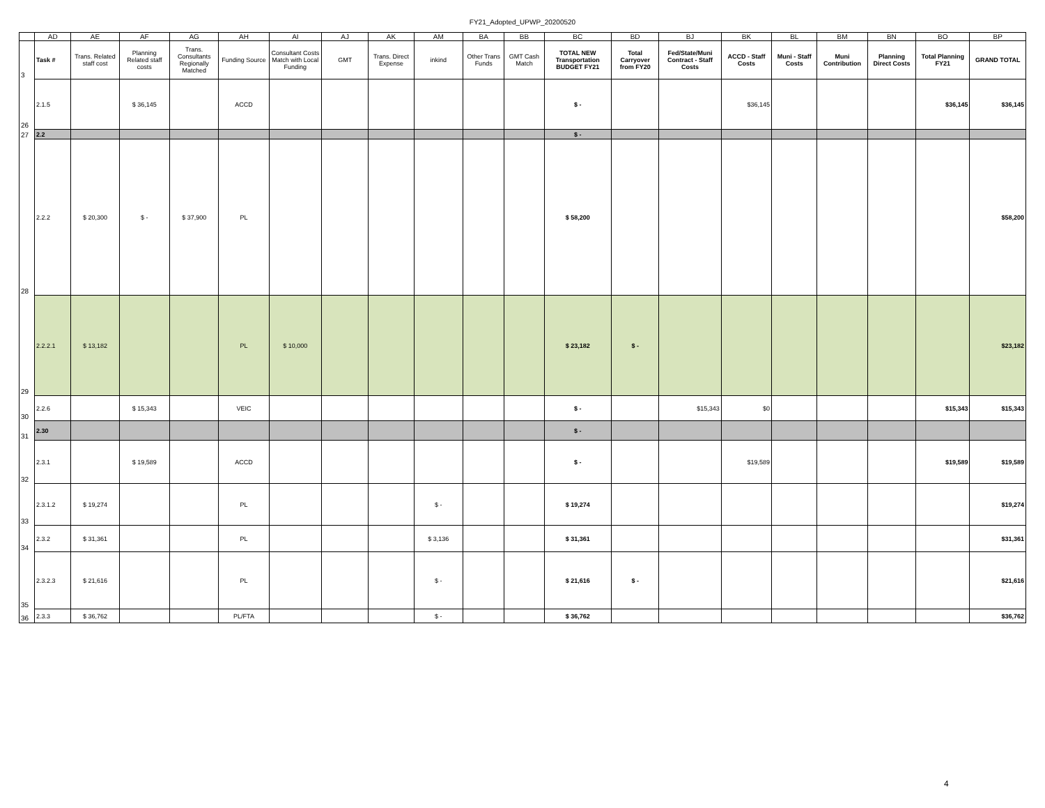FY21_Adopted_UPWP_20200520
| | AD | AE | AF | AG | AH | AI | AJ | AK | AM | BA | BB | BC | BD | BJ | BK | BL | BM | BN | BO | BP |
| 3 | Task # | Trans. Related staff cost | Planning Related staff costs | Trans. Consultants Regionally Matched | Funding Source | Consultant Costs Match with Local Funding | GMT | Trans. Direct Expense | inkind | Other Trans Funds | GMT Cash Match | TOTAL NEW Transportation BUDGET FY21 | Total Carryover from FY20 | Fed/State/Muni Contract - Staff Costs | ACCD - Staff Costs | Muni - Staff Costs | Muni Contribution | Planning Direct Costs | Total Planning FY21 | GRAND TOTAL |
| 26 | 2.1.5 | | $ 36,145 | | ACCD | | | | | | | $ - | | | $36,145 | | | | $36,145 | $36,145 |
| 27 | 2.2 | | | | | | | | | | | $ - | | | | | | | | |
| 28 | 2.2.2 | $ 20,300 | $ - | $ 37,900 | PL | | | | | | | $ 58,200 | | | | | | | | $58,200 |
| 29 | 2.2.2.1 | $ 13,182 | | | PL | $ 10,000 | | | | | | $ 23,182 | $ - | | | | | | | $23,182 |
| 30 | 2.2.6 | | $ 15,343 | | VEIC | | | | | | | $ - | | $15,343 | $0 | | | | $15,343 | $15,343 |
| 31 | 2.30 | | | | | | | | | | | $ - | | | | | | | | |
| 32 | 2.3.1 | | $ 19,589 | | ACCD | | | | | | | $ - | | | $19,589 | | | | $19,589 | $19,589 |
| 33 | 2.3.1.2 | $ 19,274 | | | PL | | | | $ - | | | $ 19,274 | | | | | | | | $19,274 |
| 34 | 2.3.2 | $ 31,361 | | | PL | | | | $ 3,136 | | | $ 31,361 | | | | | | | | $31,361 |
| 35 | 2.3.2.3 | $ 21,616 | | | PL | | | | $ - | | | $ 21,616 | $ - | | | | | | | $21,616 |
| 36 | 2.3.3 | $ 36,762 | | | PL/FTA | | | | $ - | | | $ 36,762 | | | | | | | | $36,762 |
4